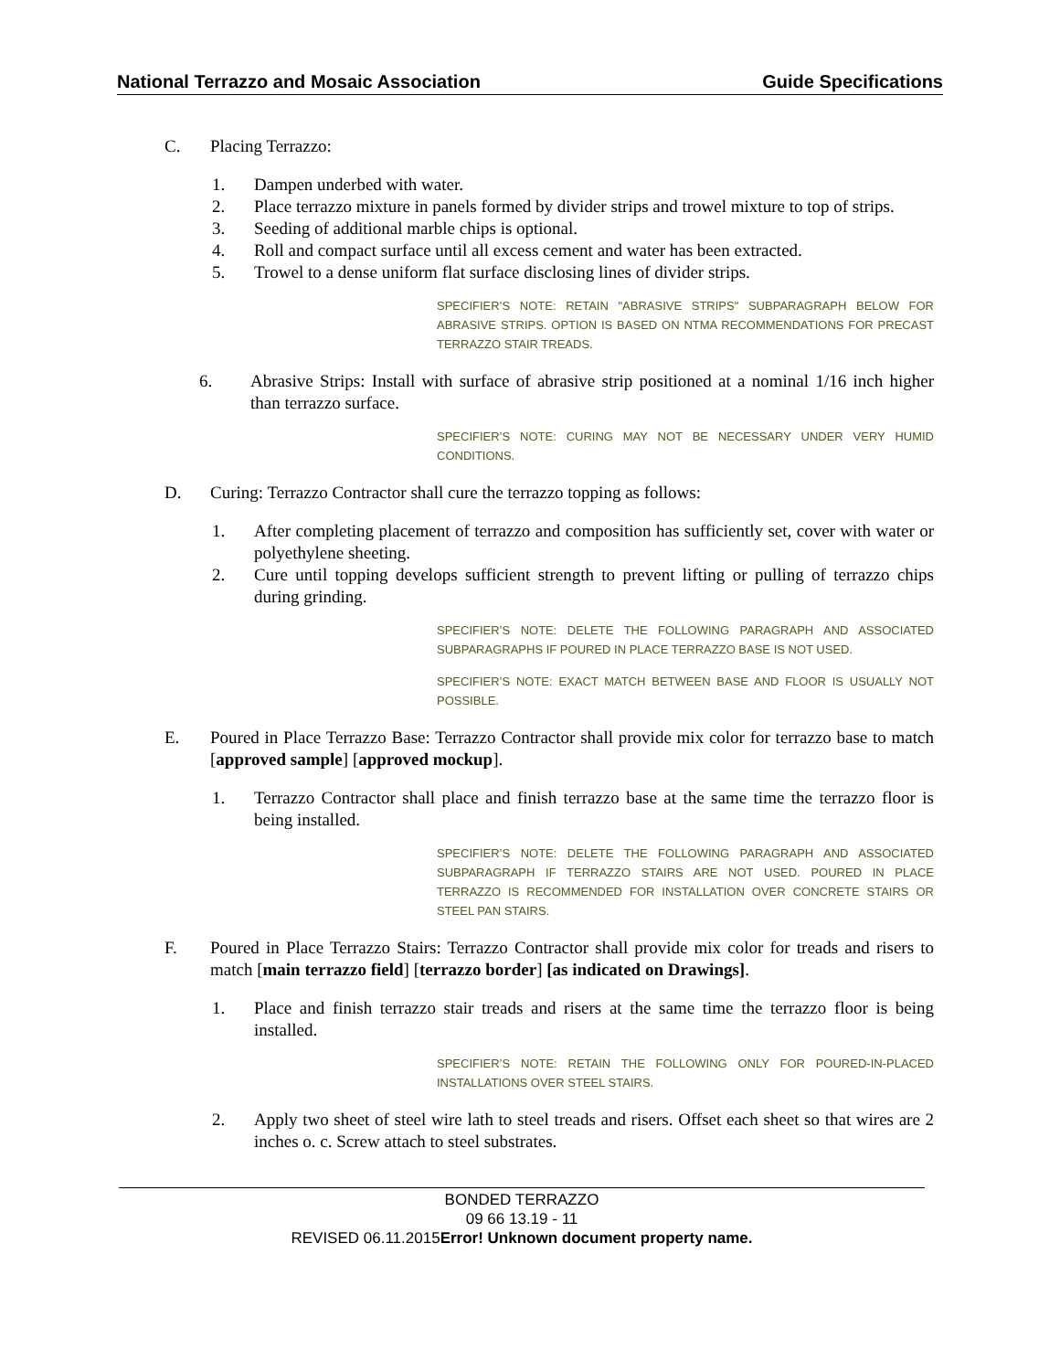National Terrazzo and Mosaic Association Guide Specifications
C. Placing Terrazzo:
1. Dampen underbed with water.
2. Place terrazzo mixture in panels formed by divider strips and trowel mixture to top of strips.
3. Seeding of additional marble chips is optional.
4. Roll and compact surface until all excess cement and water has been extracted.
5. Trowel to a dense uniform flat surface disclosing lines of divider strips.
SPECIFIER’S NOTE: RETAIN "ABRASIVE STRIPS" SUBPARAGRAPH BELOW FOR ABRASIVE STRIPS. OPTION IS BASED ON NTMA RECOMMENDATIONS FOR PRECAST TERRAZZO STAIR TREADS.
6. Abrasive Strips: Install with surface of abrasive strip positioned at a nominal 1/16 inch higher than terrazzo surface.
SPECIFIER’S NOTE: CURING MAY NOT BE NECESSARY UNDER VERY HUMID CONDITIONS.
D. Curing: Terrazzo Contractor shall cure the terrazzo topping as follows:
1. After completing placement of terrazzo and composition has sufficiently set, cover with water or polyethylene sheeting.
2. Cure until topping develops sufficient strength to prevent lifting or pulling of terrazzo chips during grinding.
SPECIFIER’S NOTE: DELETE THE FOLLOWING PARAGRAPH AND ASSOCIATED SUBPARAGRAPHS IF POURED IN PLACE TERRAZZO BASE IS NOT USED.
SPECIFIER’S NOTE: EXACT MATCH BETWEEN BASE AND FLOOR IS USUALLY NOT POSSIBLE.
E. Poured in Place Terrazzo Base: Terrazzo Contractor shall provide mix color for terrazzo base to match [approved sample] [approved mockup].
1. Terrazzo Contractor shall place and finish terrazzo base at the same time the terrazzo floor is being installed.
SPECIFIER’S NOTE: DELETE THE FOLLOWING PARAGRAPH AND ASSOCIATED SUBPARAGRAPH IF TERRAZZO STAIRS ARE NOT USED. POURED IN PLACE TERRAZZO IS RECOMMENDED FOR INSTALLATION OVER CONCRETE STAIRS OR STEEL PAN STAIRS.
F. Poured in Place Terrazzo Stairs: Terrazzo Contractor shall provide mix color for treads and risers to match [main terrazzo field] [terrazzo border] [as indicated on Drawings].
1. Place and finish terrazzo stair treads and risers at the same time the terrazzo floor is being installed.
SPECIFIER’S NOTE: RETAIN THE FOLLOWING ONLY FOR POURED-IN-PLACED INSTALLATIONS OVER STEEL STAIRS.
2. Apply two sheet of steel wire lath to steel treads and risers. Offset each sheet so that wires are 2 inches o. c. Screw attach to steel substrates.
BONDED TERRAZZO
09 66 13.19 - 11
REVISED 06.11.2015Error! Unknown document property name.